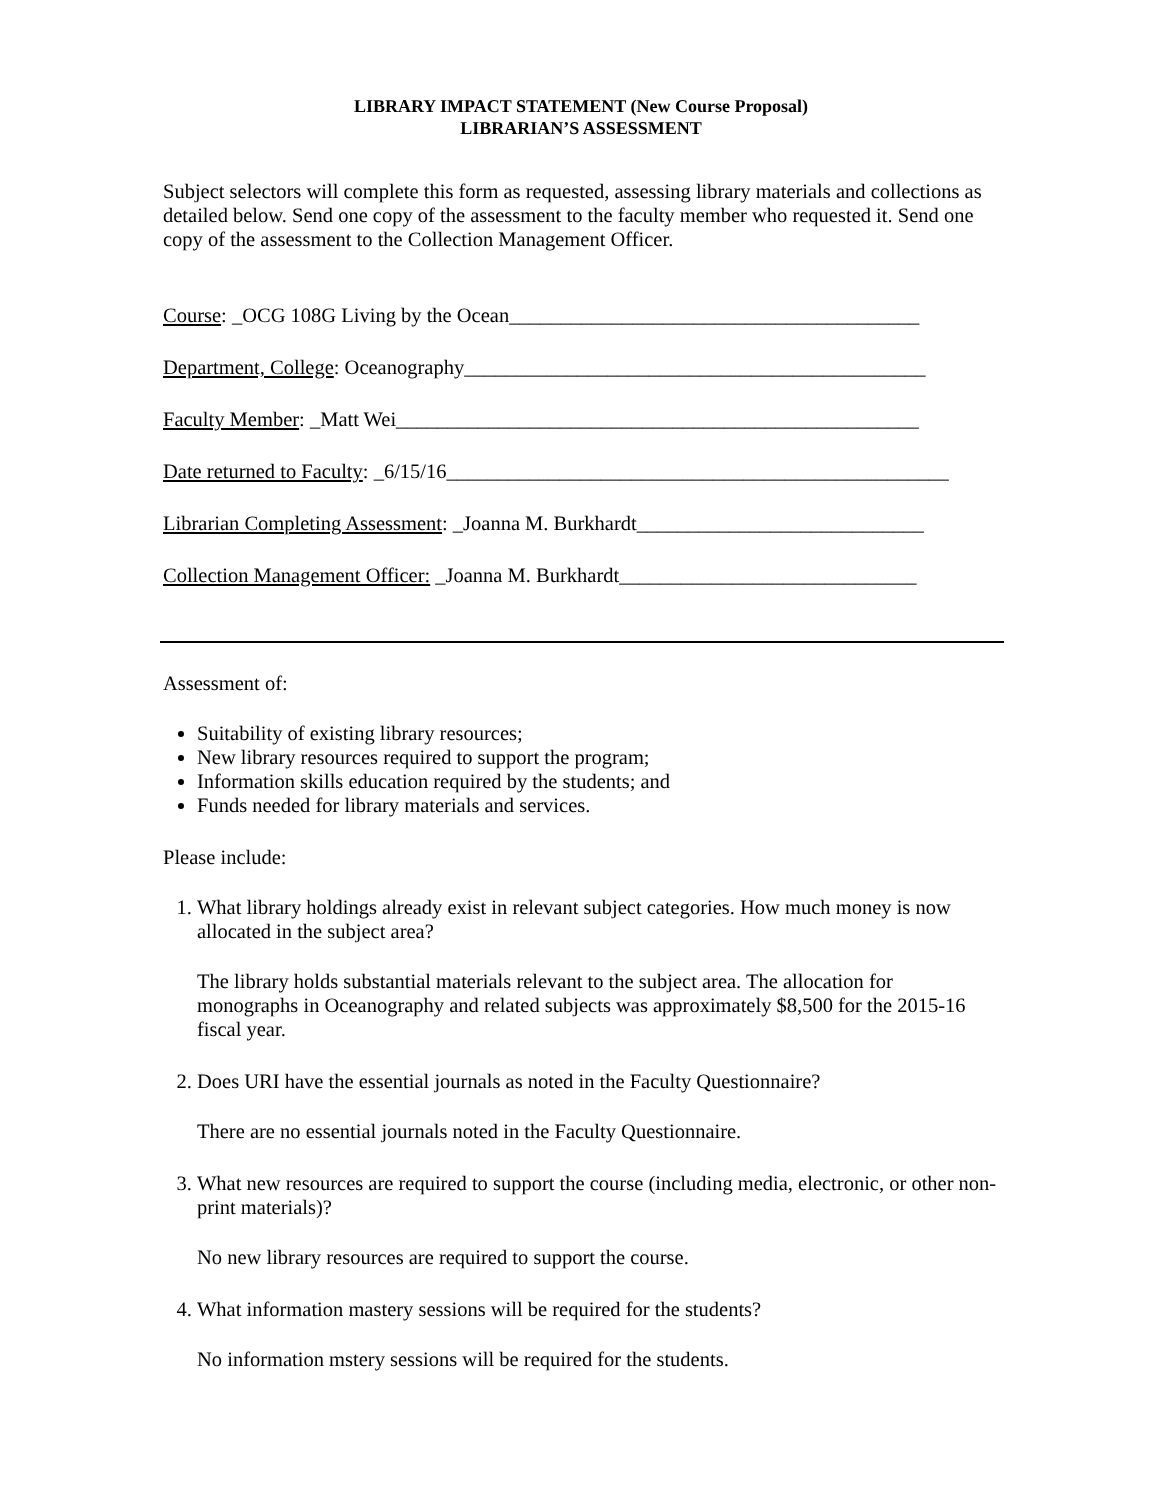LIBRARY IMPACT STATEMENT (New Course Proposal)
LIBRARIAN’S ASSESSMENT
Subject selectors will complete this form as requested, assessing library materials and collections as detailed below. Send one copy of the assessment to the faculty member who requested it. Send one copy of the assessment to the Collection Management Officer.
Course: _OCG 108G Living by the Ocean________________________________________
Department, College: Oceanography_____________________________________________
Faculty Member: _Matt Wei___________________________________________________
Date returned to Faculty: _6/15/16_________________________________________________
Librarian Completing Assessment: _Joanna M. Burkhardt____________________________
Collection Management Officer: _Joanna M. Burkhardt_____________________________
Assessment of:
Suitability of existing library resources;
New library resources required to support the program;
Information skills education required by the students; and
Funds needed for library materials and services.
Please include:
1. What library holdings already exist in relevant subject categories. How much money is now allocated in the subject area?
The library holds substantial materials relevant to the subject area. The allocation for monographs in Oceanography and related subjects was approximately $8,500 for the 2015-16 fiscal year.
2. Does URI have the essential journals as noted in the Faculty Questionnaire?
There are no essential journals noted in the Faculty Questionnaire.
3. What new resources are required to support the course (including media, electronic, or other non-print materials)?
No new library resources are required to support the course.
4. What information mastery sessions will be required for the students?
No information mstery sessions will be required for the students.